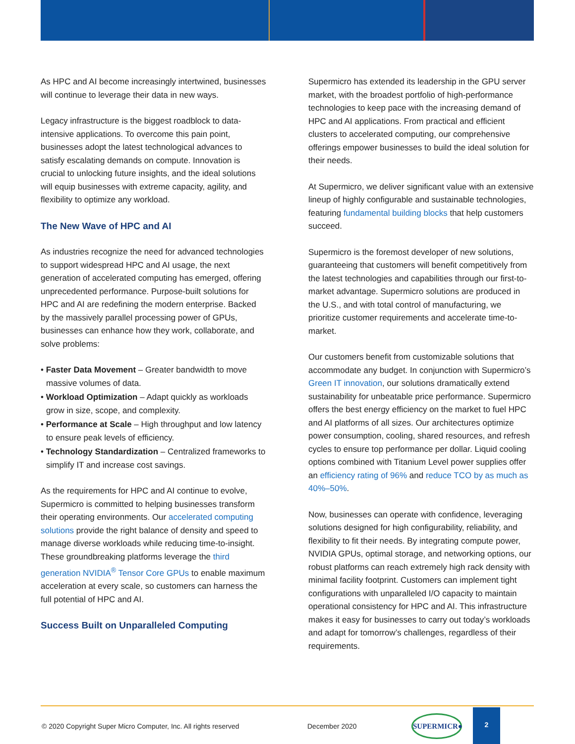As HPC and AI become increasingly intertwined, businesses will continue to leverage their data in new ways.
Legacy infrastructure is the biggest roadblock to data-intensive applications. To overcome this pain point, businesses adopt the latest technological advances to satisfy escalating demands on compute. Innovation is crucial to unlocking future insights, and the ideal solutions will equip businesses with extreme capacity, agility, and flexibility to optimize any workload.
The New Wave of HPC and AI
As industries recognize the need for advanced technologies to support widespread HPC and AI usage, the next generation of accelerated computing has emerged, offering unprecedented performance. Purpose-built solutions for HPC and AI are redefining the modern enterprise. Backed by the massively parallel processing power of GPUs, businesses can enhance how they work, collaborate, and solve problems:
• Faster Data Movement – Greater bandwidth to move massive volumes of data.
• Workload Optimization – Adapt quickly as workloads grow in size, scope, and complexity.
• Performance at Scale – High throughput and low latency to ensure peak levels of efficiency.
• Technology Standardization – Centralized frameworks to simplify IT and increase cost savings.
As the requirements for HPC and AI continue to evolve, Supermicro is committed to helping businesses transform their operating environments. Our accelerated computing solutions provide the right balance of density and speed to manage diverse workloads while reducing time-to-insight. These groundbreaking platforms leverage the third generation NVIDIA<sup>®</sup> Tensor Core GPUs to enable maximum acceleration at every scale, so customers can harness the full potential of HPC and AI.
Success Built on Unparalleled Computing
Supermicro has extended its leadership in the GPU server market, with the broadest portfolio of high-performance technologies to keep pace with the increasing demand of HPC and AI applications. From practical and efficient clusters to accelerated computing, our comprehensive offerings empower businesses to build the ideal solution for their needs.
At Supermicro, we deliver significant value with an extensive lineup of highly configurable and sustainable technologies, featuring fundamental building blocks that help customers succeed.
Supermicro is the foremost developer of new solutions, guaranteeing that customers will benefit competitively from the latest technologies and capabilities through our first-to-market advantage. Supermicro solutions are produced in the U.S., and with total control of manufacturing, we prioritize customer requirements and accelerate time-to-market.
Our customers benefit from customizable solutions that accommodate any budget. In conjunction with Supermicro’s Green IT innovation, our solutions dramatically extend sustainability for unbeatable price performance. Supermicro offers the best energy efficiency on the market to fuel HPC and AI platforms of all sizes. Our architectures optimize power consumption, cooling, shared resources, and refresh cycles to ensure top performance per dollar. Liquid cooling options combined with Titanium Level power supplies offer an efficiency rating of 96% and reduce TCO by as much as 40%–50%.
Now, businesses can operate with confidence, leveraging solutions designed for high configurability, reliability, and flexibility to fit their needs. By integrating compute power, NVIDIA GPUs, optimal storage, and networking options, our robust platforms can reach extremely high rack density with minimal facility footprint. Customers can implement tight configurations with unparalleled I/O capacity to maintain operational consistency for HPC and AI. This infrastructure makes it easy for businesses to carry out today’s workloads and adapt for tomorrow’s challenges, regardless of their requirements.
© 2020 Copyright Super Micro Computer, Inc. All rights reserved
December 2020
SUPERMICR●
2